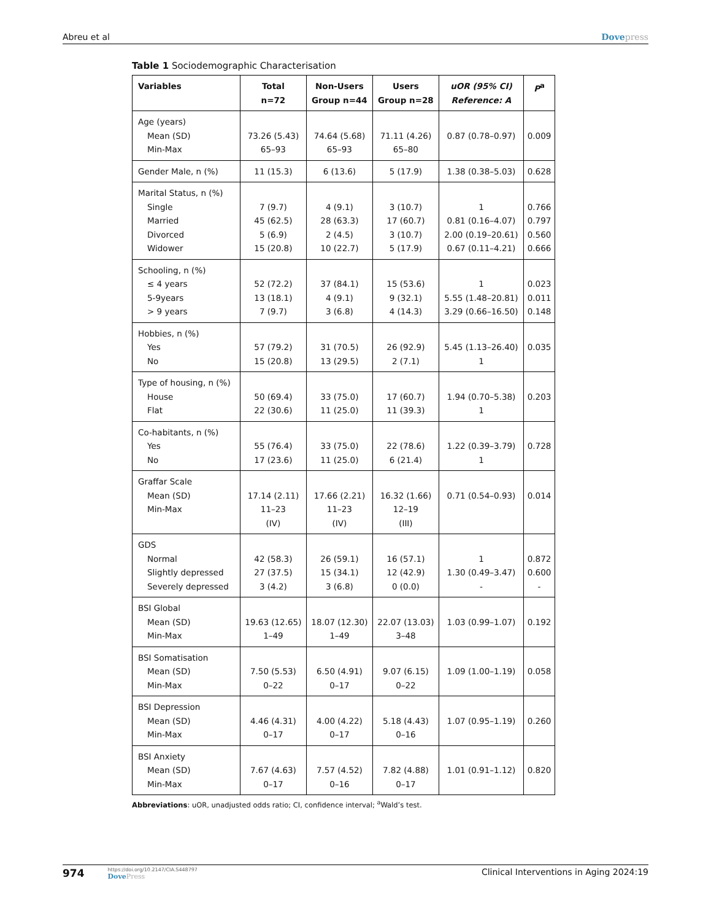Abreu et al Dovepress
Table 1 Sociodemographic Characterisation
| Variables | Total n=72 | Non-Users Group n=44 | Users Group n=28 | uOR (95% CI) Reference: A | P<sup>a</sup> |
| --- | --- | --- | --- | --- | --- |
| Age (years) Mean (SD) Min-Max | 73.26 (5.43) 65–93 | 74.64 (5.68) 65–93 | 71.11 (4.26) 65–80 | 0.87 (0.78–0.97) | 0.009 |
| Gender Male, n (%) | 11 (15.3) | 6 (13.6) | 5 (17.9) | 1.38 (0.38–5.03) | 0.628 |
| Marital Status, n (%) Single Married Divorced Widower | 7 (9.7) 45 (62.5) 5 (6.9) 15 (20.8) | 4 (9.1) 28 (63.3) 2 (4.5) 10 (22.7) | 3 (10.7) 17 (60.7) 3 (10.7) 5 (17.9) | 1 0.81 (0.16–4.07) 2.00 (0.19–20.61) 0.67 (0.11–4.21) | 0.766 0.797 0.560 0.666 |
| Schooling, n (%) ≤ 4 years 5-9years > 9 years | 52 (72.2) 13 (18.1) 7 (9.7) | 37 (84.1) 4 (9.1) 3 (6.8) | 15 (53.6) 9 (32.1) 4 (14.3) | 1 5.55 (1.48–20.81) 3.29 (0.66–16.50) | 0.023 0.011 0.148 |
| Hobbies, n (%) Yes No | 57 (79.2) 15 (20.8) | 31 (70.5) 13 (29.5) | 26 (92.9) 2 (7.1) | 5.45 (1.13–26.40) 1 | 0.035 |
| Type of housing, n (%) House Flat | 50 (69.4) 22 (30.6) | 33 (75.0) 11 (25.0) | 17 (60.7) 11 (39.3) | 1.94 (0.70–5.38) 1 | 0.203 |
| Co-habitants, n (%) Yes No | 55 (76.4) 17 (23.6) | 33 (75.0) 11 (25.0) | 22 (78.6) 6 (21.4) | 1.22 (0.39–3.79) 1 | 0.728 |
| Graffar Scale Mean (SD) Min-Max | 17.14 (2.11) 11–23 (IV) | 17.66 (2.21) 11–23 (IV) | 16.32 (1.66) 12–19 (III) | 0.71 (0.54–0.93) | 0.014 |
| GDS Normal Slightly depressed Severely depressed | 42 (58.3) 27 (37.5) 3 (4.2) | 26 (59.1) 15 (34.1) 3 (6.8) | 16 (57.1) 12 (42.9) 0 (0.0) | 1 1.30 (0.49–3.47) - | 0.872 0.600 - |
| BSI Global Mean (SD) Min-Max | 19.63 (12.65) 1–49 | 18.07 (12.30) 1–49 | 22.07 (13.03) 3–48 | 1.03 (0.99–1.07) | 0.192 |
| BSI Somatisation Mean (SD) Min-Max | 7.50 (5.53) 0–22 | 6.50 (4.91) 0–17 | 9.07 (6.15) 0–22 | 1.09 (1.00–1.19) | 0.058 |
| BSI Depression Mean (SD) Min-Max | 4.46 (4.31) 0–17 | 4.00 (4.22) 0–17 | 5.18 (4.43) 0–16 | 1.07 (0.95–1.19) | 0.260 |
| BSI Anxiety Mean (SD) Min-Max | 7.67 (4.63) 0–17 | 7.57 (4.52) 0–16 | 7.82 (4.88) 0–17 | 1.01 (0.91–1.12) | 0.820 |
Abbreviations: uOR, unadjusted odds ratio; CI, confidence interval; <sup>a</sup>Wald’s test.
974
https://doi.org/10.2147/CIA.S448797
DovePress
Clinical Interventions in Aging 2024:19